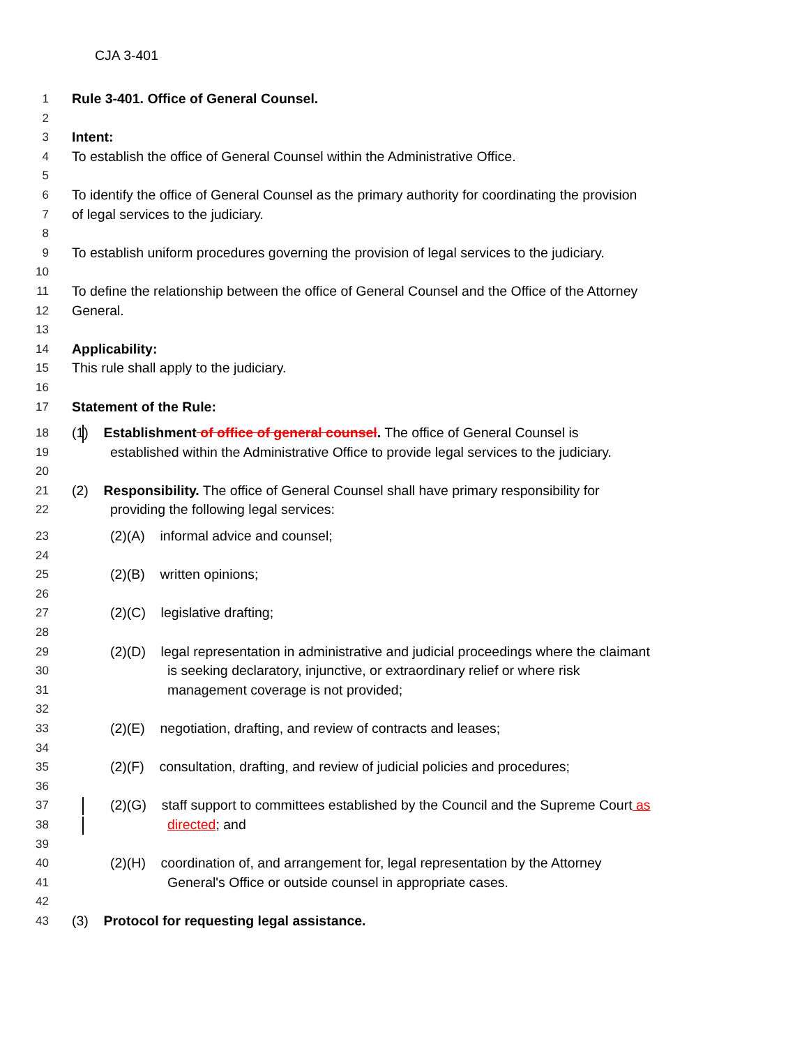CJA 3-401
1 Rule 3-401. Office of General Counsel.
2
3 Intent:
4 To establish the office of General Counsel within the Administrative Office.
5
6 To identify the office of General Counsel as the primary authority for coordinating the provision
7 of legal services to the judiciary.
8
9 To establish uniform procedures governing the provision of legal services to the judiciary.
10
11 To define the relationship between the office of General Counsel and the Office of the Attorney
12 General.
13
14 Applicability:
15 This rule shall apply to the judiciary.
16
17 Statement of the Rule:
18 (1) Establishment of office of general counsel. The office of General Counsel is
19 established within the Administrative Office to provide legal services to the judiciary.
20
21 (2) Responsibility. The office of General Counsel shall have primary responsibility for
22 providing the following legal services:
23 (2)(A) informal advice and counsel;
24
25 (2)(B) written opinions;
26
27 (2)(C) legislative drafting;
28
29 (2)(D) legal representation in administrative and judicial proceedings where the claimant
30 is seeking declaratory, injunctive, or extraordinary relief or where risk
31 management coverage is not provided;
32
33 (2)(E) negotiation, drafting, and review of contracts and leases;
34
35 (2)(F) consultation, drafting, and review of judicial policies and procedures;
36
37 (2)(G) staff support to committees established by the Council and the Supreme Court as
38 directed; and
39
40 (2)(H) coordination of, and arrangement for, legal representation by the Attorney
41 General's Office or outside counsel in appropriate cases.
42
43 (3) Protocol for requesting legal assistance.